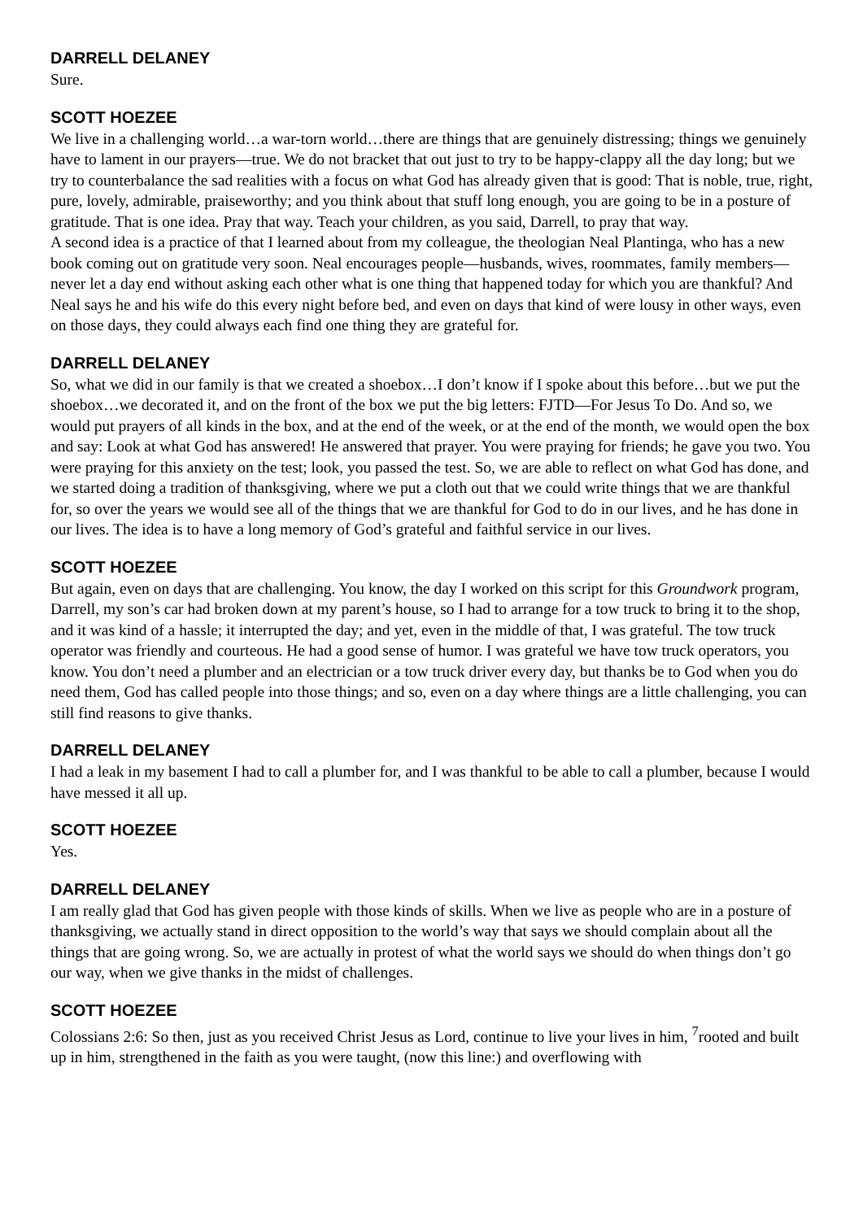DARRELL DELANEY
Sure.
SCOTT HOEZEE
We live in a challenging world…a war-torn world…there are things that are genuinely distressing; things we genuinely have to lament in our prayers—true. We do not bracket that out just to try to be happy-clappy all the day long; but we try to counterbalance the sad realities with a focus on what God has already given that is good: That is noble, true, right, pure, lovely, admirable, praiseworthy; and you think about that stuff long enough, you are going to be in a posture of gratitude. That is one idea. Pray that way. Teach your children, as you said, Darrell, to pray that way.
A second idea is a practice of that I learned about from my colleague, the theologian Neal Plantinga, who has a new book coming out on gratitude very soon. Neal encourages people—husbands, wives, roommates, family members—never let a day end without asking each other what is one thing that happened today for which you are thankful? And Neal says he and his wife do this every night before bed, and even on days that kind of were lousy in other ways, even on those days, they could always each find one thing they are grateful for.
DARRELL DELANEY
So, what we did in our family is that we created a shoebox…I don’t know if I spoke about this before…but we put the shoebox…we decorated it, and on the front of the box we put the big letters: FJTD—For Jesus To Do. And so, we would put prayers of all kinds in the box, and at the end of the week, or at the end of the month, we would open the box and say: Look at what God has answered! He answered that prayer. You were praying for friends; he gave you two. You were praying for this anxiety on the test; look, you passed the test. So, we are able to reflect on what God has done, and we started doing a tradition of thanksgiving, where we put a cloth out that we could write things that we are thankful for, so over the years we would see all of the things that we are thankful for God to do in our lives, and he has done in our lives. The idea is to have a long memory of God’s grateful and faithful service in our lives.
SCOTT HOEZEE
But again, even on days that are challenging. You know, the day I worked on this script for this Groundwork program, Darrell, my son’s car had broken down at my parent’s house, so I had to arrange for a tow truck to bring it to the shop, and it was kind of a hassle; it interrupted the day; and yet, even in the middle of that, I was grateful. The tow truck operator was friendly and courteous. He had a good sense of humor. I was grateful we have tow truck operators, you know. You don’t need a plumber and an electrician or a tow truck driver every day, but thanks be to God when you do need them, God has called people into those things; and so, even on a day where things are a little challenging, you can still find reasons to give thanks.
DARRELL DELANEY
I had a leak in my basement I had to call a plumber for, and I was thankful to be able to call a plumber, because I would have messed it all up.
SCOTT HOEZEE
Yes.
DARRELL DELANEY
I am really glad that God has given people with those kinds of skills. When we live as people who are in a posture of thanksgiving, we actually stand in direct opposition to the world’s way that says we should complain about all the things that are going wrong. So, we are actually in protest of what the world says we should do when things don’t go our way, when we give thanks in the midst of challenges.
SCOTT HOEZEE
Colossians 2:6: So then, just as you received Christ Jesus as Lord, continue to live your lives in him, <sup>7</sup>rooted and built up in him, strengthened in the faith as you were taught, (now this line:) and overflowing with